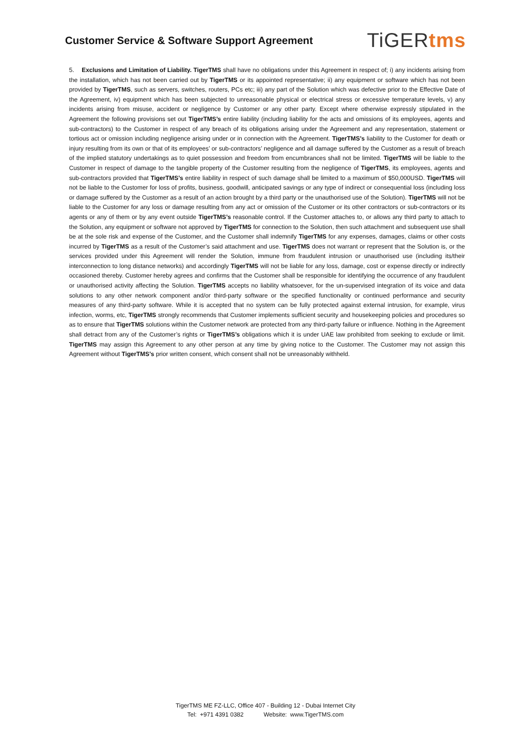Customer Service & Software Support Agreement
TiGERtms
5. Exclusions and Limitation of Liability. TigerTMS shall have no obligations under this Agreement in respect of; i) any incidents arising from the installation, which has not been carried out by TigerTMS or its appointed representative; ii) any equipment or software which has not been provided by TigerTMS, such as servers, switches, routers, PCs etc; iii) any part of the Solution which was defective prior to the Effective Date of the Agreement, iv) equipment which has been subjected to unreasonable physical or electrical stress or excessive temperature levels, v) any incidents arising from misuse, accident or negligence by Customer or any other party. Except where otherwise expressly stipulated in the Agreement the following provisions set out TigerTMS’s entire liability (including liability for the acts and omissions of its employees, agents and sub-contractors) to the Customer in respect of any breach of its obligations arising under the Agreement and any representation, statement or tortious act or omission including negligence arising under or in connection with the Agreement. TigerTMS’s liability to the Customer for death or injury resulting from its own or that of its employees’ or sub-contractors’ negligence and all damage suffered by the Customer as a result of breach of the implied statutory undertakings as to quiet possession and freedom from encumbrances shall not be limited. TigerTMS will be liable to the Customer in respect of damage to the tangible property of the Customer resulting from the negligence of TigerTMS, its employees, agents and sub-contractors provided that TigerTMS’s entire liability in respect of such damage shall be limited to a maximum of $50,000USD. TigerTMS will not be liable to the Customer for loss of profits, business, goodwill, anticipated savings or any type of indirect or consequential loss (including loss or damage suffered by the Customer as a result of an action brought by a third party or the unauthorised use of the Solution). TigerTMS will not be liable to the Customer for any loss or damage resulting from any act or omission of the Customer or its other contractors or sub-contractors or its agents or any of them or by any event outside TigerTMS’s reasonable control. If the Customer attaches to, or allows any third party to attach to the Solution, any equipment or software not approved by TigerTMS for connection to the Solution, then such attachment and subsequent use shall be at the sole risk and expense of the Customer, and the Customer shall indemnify TigerTMS for any expenses, damages, claims or other costs incurred by TigerTMS as a result of the Customer’s said attachment and use. TigerTMS does not warrant or represent that the Solution is, or the services provided under this Agreement will render the Solution, immune from fraudulent intrusion or unauthorised use (including its/their interconnection to long distance networks) and accordingly TigerTMS will not be liable for any loss, damage, cost or expense directly or indirectly occasioned thereby. Customer hereby agrees and confirms that the Customer shall be responsible for identifying the occurrence of any fraudulent or unauthorised activity affecting the Solution. TigerTMS accepts no liability whatsoever, for the un-supervised integration of its voice and data solutions to any other network component and/or third-party software or the specified functionality or continued performance and security measures of any third-party software. While it is accepted that no system can be fully protected against external intrusion, for example, virus infection, worms, etc, TigerTMS strongly recommends that Customer implements sufficient security and housekeeping policies and procedures so as to ensure that TigerTMS solutions within the Customer network are protected from any third-party failure or influence. Nothing in the Agreement shall detract from any of the Customer’s rights or TigerTMS’s obligations which it is under UAE law prohibited from seeking to exclude or limit. TigerTMS may assign this Agreement to any other person at any time by giving notice to the Customer. The Customer may not assign this Agreement without TigerTMS’s prior written consent, which consent shall not be unreasonably withheld.
TigerTMS ME FZ-LLC, Office 407 - Building 12 - Dubai Internet City
Tel: +971 4391 0382 Website: www.TigerTMS.com